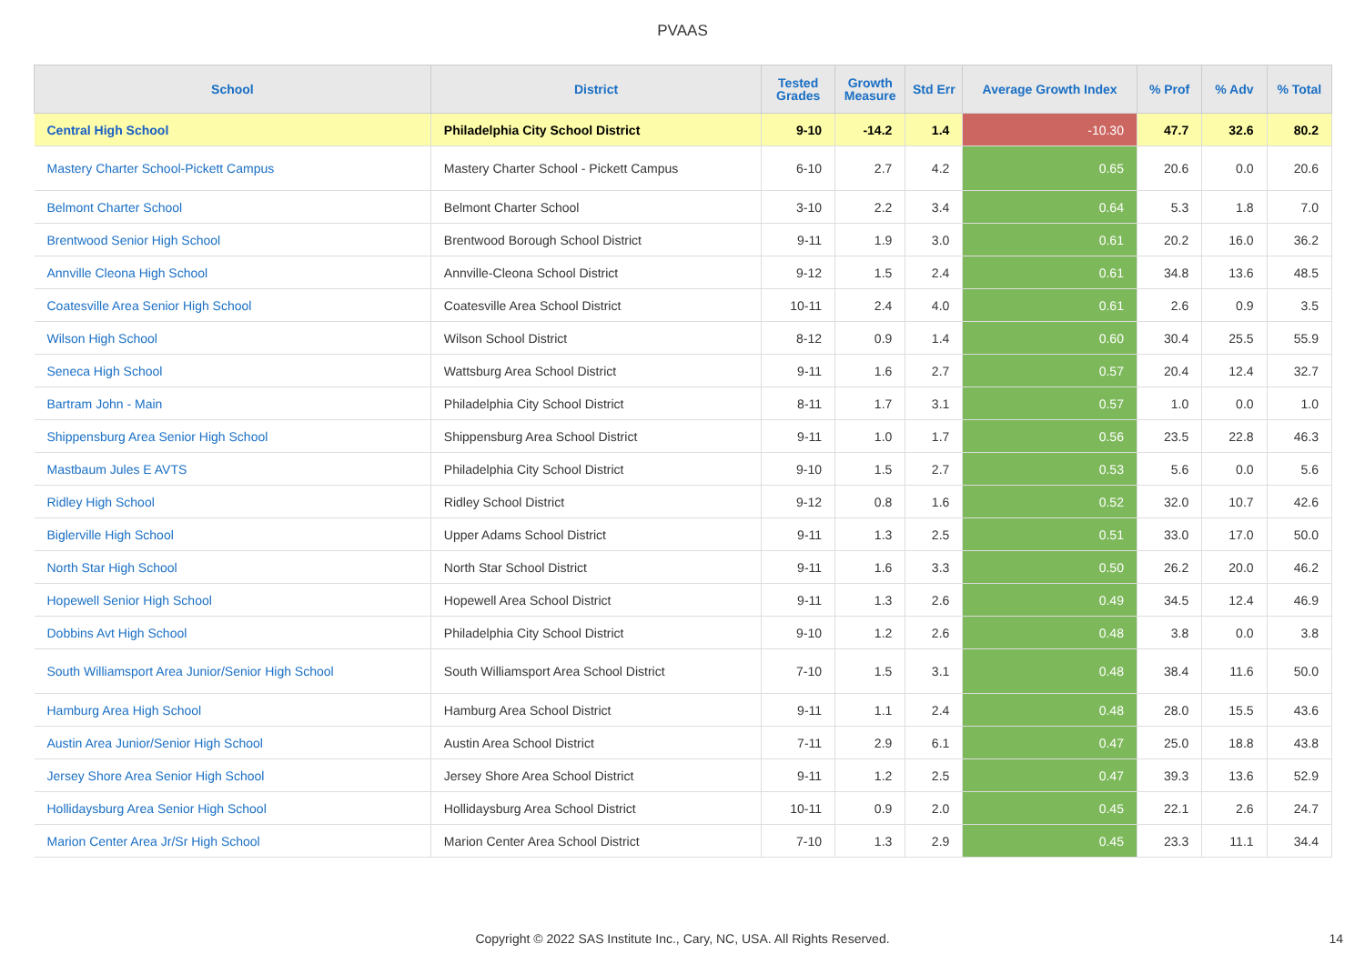PVAAS
| School | District | Tested Grades | Growth Measure | Std Err | Average Growth Index | % Prof | % Adv | % Total |
| --- | --- | --- | --- | --- | --- | --- | --- | --- |
| Central High School | Philadelphia City School District | 9-10 | -14.2 | 1.4 | -10.30 | 47.7 | 32.6 | 80.2 |
| Mastery Charter School-Pickett Campus | Mastery Charter School - Pickett Campus | 6-10 | 2.7 | 4.2 | 0.65 | 20.6 | 0.0 | 20.6 |
| Belmont Charter School | Belmont Charter School | 3-10 | 2.2 | 3.4 | 0.64 | 5.3 | 1.8 | 7.0 |
| Brentwood Senior High School | Brentwood Borough School District | 9-11 | 1.9 | 3.0 | 0.61 | 20.2 | 16.0 | 36.2 |
| Annville Cleona High School | Annville-Cleona School District | 9-12 | 1.5 | 2.4 | 0.61 | 34.8 | 13.6 | 48.5 |
| Coatesville Area Senior High School | Coatesville Area School District | 10-11 | 2.4 | 4.0 | 0.61 | 2.6 | 0.9 | 3.5 |
| Wilson High School | Wilson School District | 8-12 | 0.9 | 1.4 | 0.60 | 30.4 | 25.5 | 55.9 |
| Seneca High School | Wattsburg Area School District | 9-11 | 1.6 | 2.7 | 0.57 | 20.4 | 12.4 | 32.7 |
| Bartram John - Main | Philadelphia City School District | 8-11 | 1.7 | 3.1 | 0.57 | 1.0 | 0.0 | 1.0 |
| Shippensburg Area Senior High School | Shippensburg Area School District | 9-11 | 1.0 | 1.7 | 0.56 | 23.5 | 22.8 | 46.3 |
| Mastbaum Jules E AVTS | Philadelphia City School District | 9-10 | 1.5 | 2.7 | 0.53 | 5.6 | 0.0 | 5.6 |
| Ridley High School | Ridley School District | 9-12 | 0.8 | 1.6 | 0.52 | 32.0 | 10.7 | 42.6 |
| Biglerville High School | Upper Adams School District | 9-11 | 1.3 | 2.5 | 0.51 | 33.0 | 17.0 | 50.0 |
| North Star High School | North Star School District | 9-11 | 1.6 | 3.3 | 0.50 | 26.2 | 20.0 | 46.2 |
| Hopewell Senior High School | Hopewell Area School District | 9-11 | 1.3 | 2.6 | 0.49 | 34.5 | 12.4 | 46.9 |
| Dobbins Avt High School | Philadelphia City School District | 9-10 | 1.2 | 2.6 | 0.48 | 3.8 | 0.0 | 3.8 |
| South Williamsport Area Junior/Senior High School | South Williamsport Area School District | 7-10 | 1.5 | 3.1 | 0.48 | 38.4 | 11.6 | 50.0 |
| Hamburg Area High School | Hamburg Area School District | 9-11 | 1.1 | 2.4 | 0.48 | 28.0 | 15.5 | 43.6 |
| Austin Area Junior/Senior High School | Austin Area School District | 7-11 | 2.9 | 6.1 | 0.47 | 25.0 | 18.8 | 43.8 |
| Jersey Shore Area Senior High School | Jersey Shore Area School District | 9-11 | 1.2 | 2.5 | 0.47 | 39.3 | 13.6 | 52.9 |
| Hollidaysburg Area Senior High School | Hollidaysburg Area School District | 10-11 | 0.9 | 2.0 | 0.45 | 22.1 | 2.6 | 24.7 |
| Marion Center Area Jr/Sr High School | Marion Center Area School District | 7-10 | 1.3 | 2.9 | 0.45 | 23.3 | 11.1 | 34.4 |
Copyright © 2022 SAS Institute Inc., Cary, NC, USA. All Rights Reserved.
14